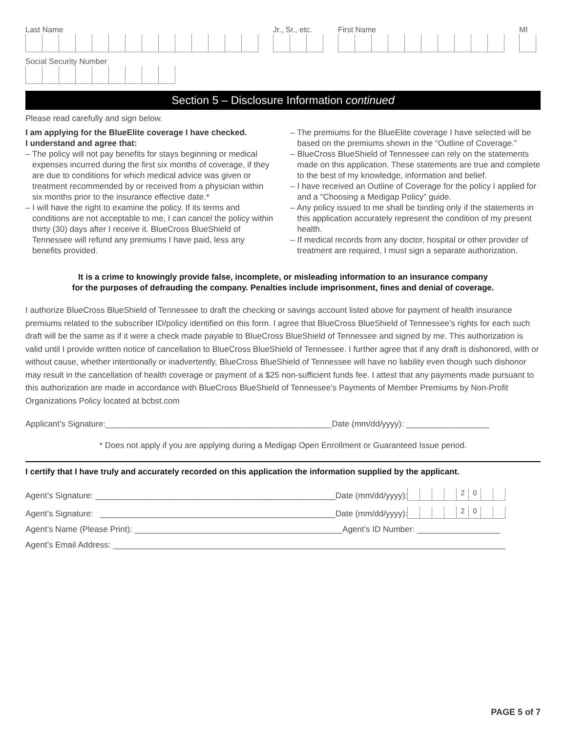Last Name
Jr., Sr., etc.
First Name
MI
Social Security Number
Section 5 – Disclosure Information continued
Please read carefully and sign below.
I am applying for the BlueElite coverage I have checked.
I understand and agree that:
– The policy will not pay benefits for stays beginning or medical expenses incurred during the first six months of coverage, if they are due to conditions for which medical advice was given or treatment recommended by or received from a physician within six months prior to the insurance effective date.*
– I will have the right to examine the policy. If its terms and conditions are not acceptable to me, I can cancel the policy within thirty (30) days after I receive it. BlueCross BlueShield of Tennessee will refund any premiums I have paid, less any benefits provided.
– The premiums for the BlueElite coverage I have selected will be based on the premiums shown in the “Outline of Coverage.”
– BlueCross BlueShield of Tennessee can rely on the statements made on this application. These statements are true and complete to the best of my knowledge, information and belief.
– I have received an Outline of Coverage for the policy I applied for and a “Choosing a Medigap Policy” guide.
– Any policy issued to me shall be binding only if the statements in this application accurately represent the condition of my present health.
– If medical records from any doctor, hospital or other provider of treatment are required, I must sign a separate authorization.
It is a crime to knowingly provide false, incomplete, or misleading information to an insurance company
for the purposes of defrauding the company. Penalties include imprisonment, fines and denial of coverage.
I authorize BlueCross BlueShield of Tennessee to draft the checking or savings account listed above for payment of health insurance premiums related to the subscriber ID/policy identified on this form. I agree that BlueCross BlueShield of Tennessee’s rights for each such draft will be the same as if it were a check made payable to BlueCross BlueShield of Tennessee and signed by me. This authorization is valid until I provide written notice of cancellation to BlueCross BlueShield of Tennessee. I further agree that if any draft is dishonored, with or without cause, whether intentionally or inadvertently, BlueCross BlueShield of Tennessee will have no liability even though such dishonor may result in the cancellation of health coverage or payment of a $25 non-sufficient funds fee. I attest that any payments made pursuant to this authorization are made in accordance with BlueCross BlueShield of Tennessee’s Payments of Member Premiums by Non-Profit Organizations Policy located at bcbst.com
Applicant’s Signature:_________________________________________________Date (mm/dd/yyyy): __________________
* Does not apply if you are applying during a Medigap Open Enrollment or Guaranteed Issue period.
I certify that I have truly and accurately recorded on this application the information supplied by the applicant.
Agent’s Signature: ____________________________________________________Date (mm/dd/yyyy): 20
Agent’s Signature: ___________________________________________________Date (mm/dd/yyyy): 20
Agent’s Name (Please Print): _____________________________________________Agent’s ID Number: __________________
Agent’s Email Address: _____________________________________________________________________________________
PAGE 5 of 7